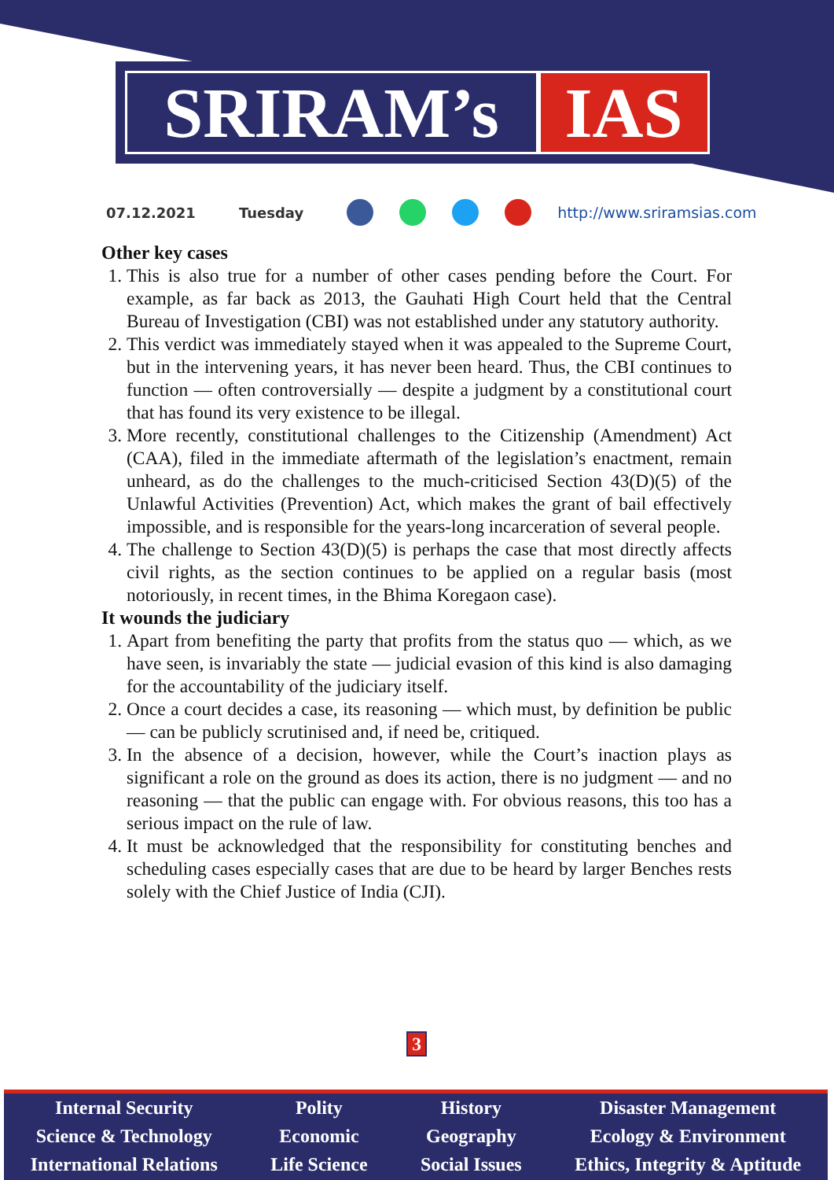SRIRAM’s IAS
07.12.2021 Tuesday http://www.sriramsias.com
Other key cases
1. This is also true for a number of other cases pending before the Court. For example, as far back as 2013, the Gauhati High Court held that the Central Bureau of Investigation (CBI) was not established under any statutory authority.
2. This verdict was immediately stayed when it was appealed to the Supreme Court, but in the intervening years, it has never been heard. Thus, the CBI continues to function — often controversially — despite a judgment by a constitutional court that has found its very existence to be illegal.
3. More recently, constitutional challenges to the Citizenship (Amendment) Act (CAA), filed in the immediate aftermath of the legislation’s enactment, remain unheard, as do the challenges to the much-criticised Section 43(D)(5) of the Unlawful Activities (Prevention) Act, which makes the grant of bail effectively impossible, and is responsible for the years-long incarceration of several people.
4. The challenge to Section 43(D)(5) is perhaps the case that most directly affects civil rights, as the section continues to be applied on a regular basis (most notoriously, in recent times, in the Bhima Koregaon case).
It wounds the judiciary
1. Apart from benefiting the party that profits from the status quo — which, as we have seen, is invariably the state — judicial evasion of this kind is also damaging for the accountability of the judiciary itself.
2. Once a court decides a case, its reasoning — which must, by definition be public — can be publicly scrutinised and, if need be, critiqued.
3. In the absence of a decision, however, while the Court’s inaction plays as significant a role on the ground as does its action, there is no judgment — and no reasoning — that the public can engage with. For obvious reasons, this too has a serious impact on the rule of law.
4. It must be acknowledged that the responsibility for constituting benches and scheduling cases especially cases that are due to be heard by larger Benches rests solely with the Chief Justice of India (CJI).
3
Internal Security
Science & Technology
International Relations
Polity
Economic
Life Science
History
Geography
Social Issues
Disaster Management
Ecology & Environment
Ethics, Integrity & Aptitude